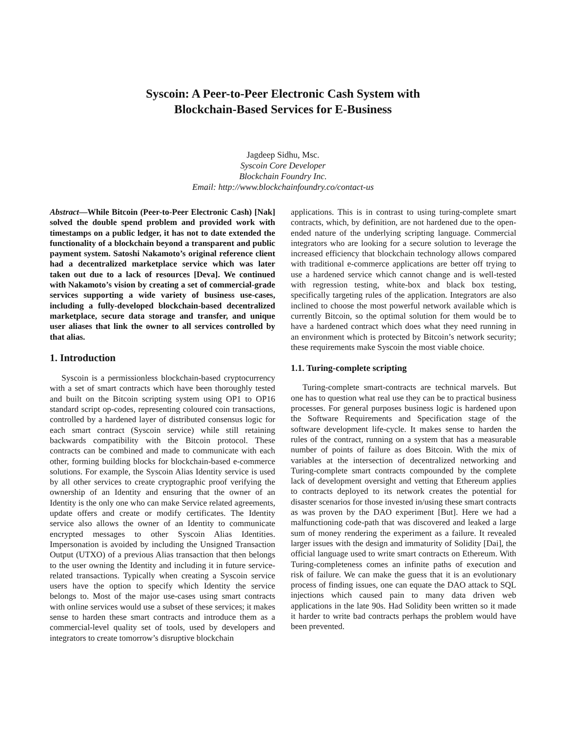Syscoin: A Peer-to-Peer Electronic Cash System with
Blockchain-Based Services for E-Business
Jagdeep Sidhu, Msc.
Syscoin Core Developer
Blockchain Foundry Inc.
Email: http://www.blockchainfoundry.co/contact-us
Abstract—While Bitcoin (Peer-to-Peer Electronic Cash) [Nak] solved the double spend problem and provided work with timestamps on a public ledger, it has not to date extended the functionality of a blockchain beyond a transparent and public payment system. Satoshi Nakamoto’s original reference client had a decentralized marketplace service which was later taken out due to a lack of resources [Deva]. We continued with Nakamoto’s vision by creating a set of commercial-grade services supporting a wide variety of business use-cases, including a fully-developed blockchain-based decentralized marketplace, secure data storage and transfer, and unique user aliases that link the owner to all services controlled by that alias.
1. Introduction
Syscoin is a permissionless blockchain-based cryptocurrency with a set of smart contracts which have been thoroughly tested and built on the Bitcoin scripting system using OP1 to OP16 standard script op-codes, representing coloured coin transactions, controlled by a hardened layer of distributed consensus logic for each smart contract (Syscoin service) while still retaining backwards compatibility with the Bitcoin protocol. These contracts can be combined and made to communicate with each other, forming building blocks for blockchain-based e-commerce solutions. For example, the Syscoin Alias Identity service is used by all other services to create cryptographic proof verifying the ownership of an Identity and ensuring that the owner of an Identity is the only one who can make Service related agreements, update offers and create or modify certificates. The Identity service also allows the owner of an Identity to communicate encrypted messages to other Syscoin Alias Identities. Impersonation is avoided by including the Unsigned Transaction Output (UTXO) of a previous Alias transaction that then belongs to the user owning the Identity and including it in future service-related transactions. Typically when creating a Syscoin service users have the option to specify which Identity the service belongs to. Most of the major use-cases using smart contracts with online services would use a subset of these services; it makes sense to harden these smart contracts and introduce them as a commercial-level quality set of tools, used by developers and integrators to create tomorrow’s disruptive blockchain
applications. This is in contrast to using turing-complete smart contracts, which, by definition, are not hardened due to the open-ended nature of the underlying scripting language. Commercial integrators who are looking for a secure solution to leverage the increased efficiency that blockchain technology allows compared with traditional e-commerce applications are better off trying to use a hardened service which cannot change and is well-tested with regression testing, white-box and black box testing, specifically targeting rules of the application. Integrators are also inclined to choose the most powerful network available which is currently Bitcoin, so the optimal solution for them would be to have a hardened contract which does what they need running in an environment which is protected by Bitcoin’s network security; these requirements make Syscoin the most viable choice.
1.1. Turing-complete scripting
Turing-complete smart-contracts are technical marvels. But one has to question what real use they can be to practical business processes. For general purposes business logic is hardened upon the Software Requirements and Specification stage of the software development life-cycle. It makes sense to harden the rules of the contract, running on a system that has a measurable number of points of failure as does Bitcoin. With the mix of variables at the intersection of decentralized networking and Turing-complete smart contracts compounded by the complete lack of development oversight and vetting that Ethereum applies to contracts deployed to its network creates the potential for disaster scenarios for those invested in/using these smart contracts as was proven by the DAO experiment [But]. Here we had a malfunctioning code-path that was discovered and leaked a large sum of money rendering the experiment as a failure. It revealed larger issues with the design and immaturity of Solidity [Dai], the official language used to write smart contracts on Ethereum. With Turing-completeness comes an infinite paths of execution and risk of failure. We can make the guess that it is an evolutionary process of finding issues, one can equate the DAO attack to SQL injections which caused pain to many data driven web applications in the late 90s. Had Solidity been written so it made it harder to write bad contracts perhaps the problem would have been prevented.